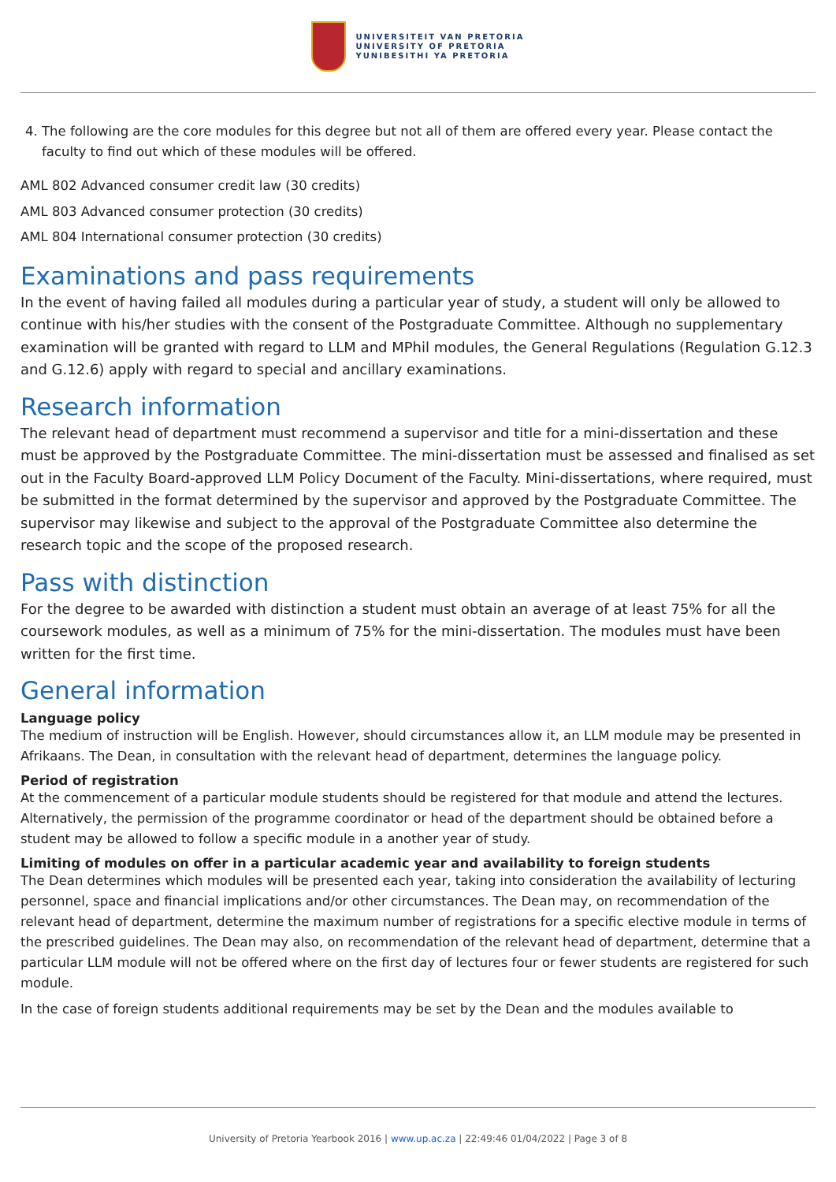UNIVERSITEIT VAN PRETORIA
UNIVERSITY OF PRETORIA
YUNIBESITHI YA PRETORIA
4. The following are the core modules for this degree but not all of them are offered every year. Please contact the faculty to find out which of these modules will be offered.
AML 802 Advanced consumer credit law (30 credits)
AML 803 Advanced consumer protection (30 credits)
AML 804 International consumer protection (30 credits)
Examinations and pass requirements
In the event of having failed all modules during a particular year of study, a student will only be allowed to continue with his/her studies with the consent of the Postgraduate Committee. Although no supplementary examination will be granted with regard to LLM and MPhil modules, the General Regulations (Regulation G.12.3 and G.12.6) apply with regard to special and ancillary examinations.
Research information
The relevant head of department must recommend a supervisor and title for a mini-dissertation and these must be approved by the Postgraduate Committee. The mini-dissertation must be assessed and finalised as set out in the Faculty Board-approved LLM Policy Document of the Faculty. Mini-dissertations, where required, must be submitted in the format determined by the supervisor and approved by the Postgraduate Committee. The supervisor may likewise and subject to the approval of the Postgraduate Committee also determine the research topic and the scope of the proposed research.
Pass with distinction
For the degree to be awarded with distinction a student must obtain an average of at least 75% for all the coursework modules, as well as a minimum of 75% for the mini-dissertation. The modules must have been written for the first time.
General information
Language policy
The medium of instruction will be English. However, should circumstances allow it, an LLM module may be presented in Afrikaans. The Dean, in consultation with the relevant head of department, determines the language policy.
Period of registration
At the commencement of a particular module students should be registered for that module and attend the lectures. Alternatively, the permission of the programme coordinator or head of the department should be obtained before a student may be allowed to follow a specific module in a another year of study.
Limiting of modules on offer in a particular academic year and availability to foreign students
The Dean determines which modules will be presented each year, taking into consideration the availability of lecturing personnel, space and financial implications and/or other circumstances. The Dean may, on recommendation of the relevant head of department, determine the maximum number of registrations for a specific elective module in terms of the prescribed guidelines. The Dean may also, on recommendation of the relevant head of department, determine that a particular LLM module will not be offered where on the first day of lectures four or fewer students are registered for such module.
In the case of foreign students additional requirements may be set by the Dean and the modules available to
University of Pretoria Yearbook 2016 | www.up.ac.za | 22:49:46 01/04/2022 | Page 3 of 8